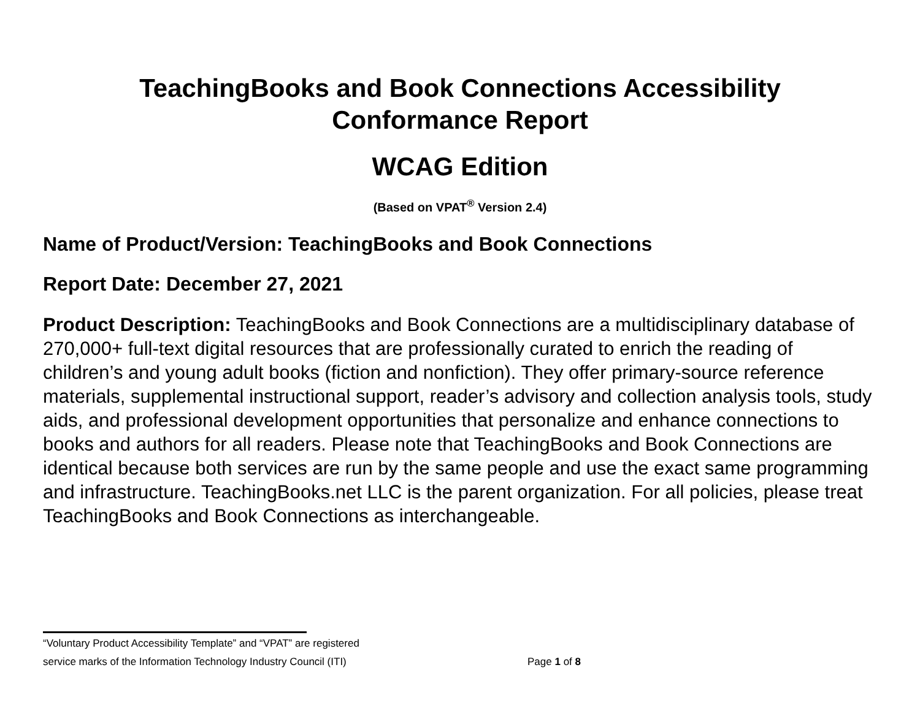TeachingBooks and Book Connections Accessibility
Conformance Report
WCAG Edition
(Based on VPAT<sup>®</sup> Version 2.4)
Name of Product/Version: TeachingBooks and Book Connections
Report Date: December 27, 2021
Product Description: TeachingBooks and Book Connections are a multidisciplinary database of 270,000+ full-text digital resources that are professionally curated to enrich the reading of children’s and young adult books (fiction and nonfiction). They offer primary-source reference materials, supplemental instructional support, reader’s advisory and collection analysis tools, study aids, and professional development opportunities that personalize and enhance connections to books and authors for all readers. Please note that TeachingBooks and Book Connections are identical because both services are run by the same people and use the exact same programming and infrastructure. TeachingBooks.net LLC is the parent organization. For all policies, please treat TeachingBooks and Book Connections as interchangeable.
“Voluntary Product Accessibility Template” and “VPAT” are registered
service marks of the Information Technology Industry Council (ITI) Page 1 of 8